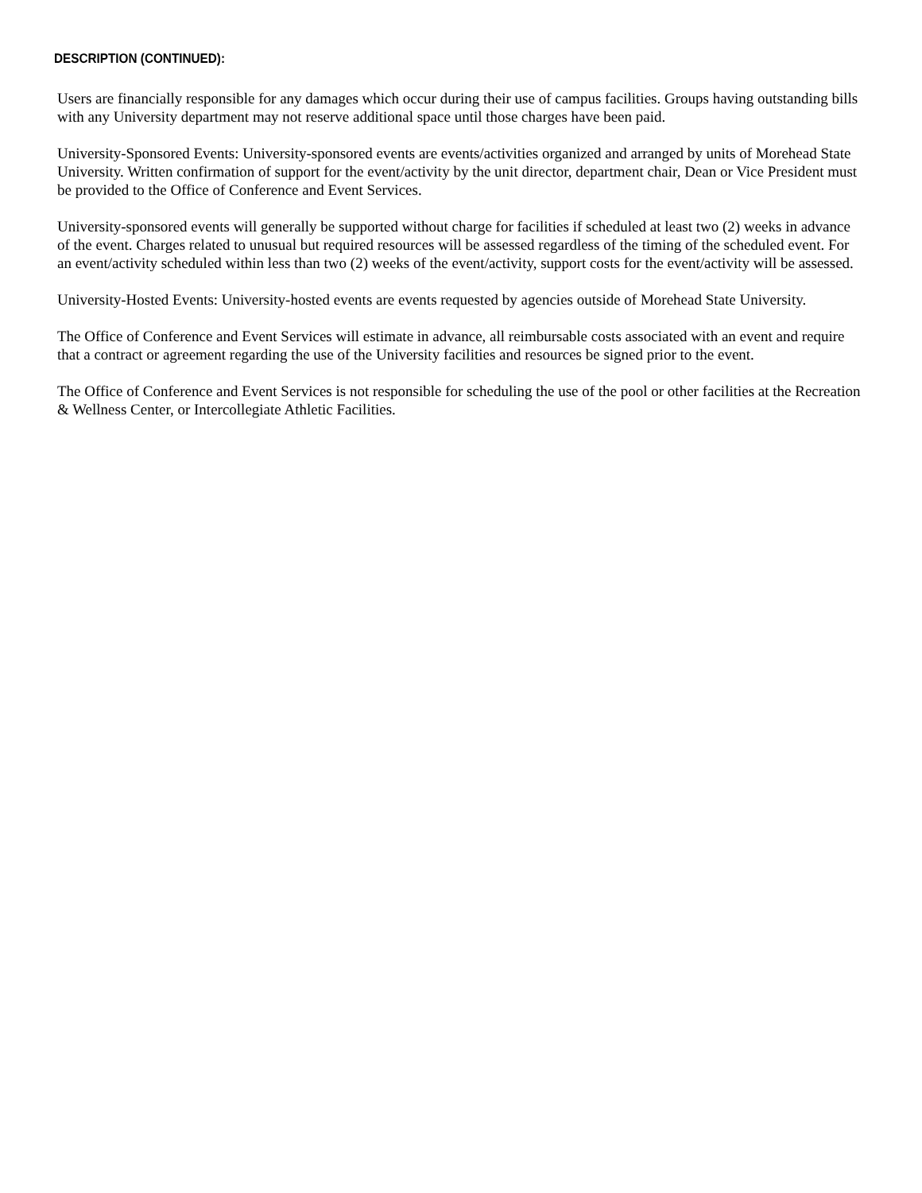DESCRIPTION (CONTINUED):
Users are financially responsible for any damages which occur during their use of campus facilities. Groups having outstanding bills with any University department may not reserve additional space until those charges have been paid.
University-Sponsored Events: University-sponsored events are events/activities organized and arranged by units of Morehead State University. Written confirmation of support for the event/activity by the unit director, department chair, Dean or Vice President must be provided to the Office of Conference and Event Services.
University-sponsored events will generally be supported without charge for facilities if scheduled at least two (2) weeks in advance of the event. Charges related to unusual but required resources will be assessed regardless of the timing of the scheduled event. For an event/activity scheduled within less than two (2) weeks of the event/activity, support costs for the event/activity will be assessed.
University-Hosted Events: University-hosted events are events requested by agencies outside of Morehead State University.
The Office of Conference and Event Services will estimate in advance, all reimbursable costs associated with an event and require that a contract or agreement regarding the use of the University facilities and resources be signed prior to the event.
The Office of Conference and Event Services is not responsible for scheduling the use of the pool or other facilities at the Recreation & Wellness Center, or Intercollegiate Athletic Facilities.